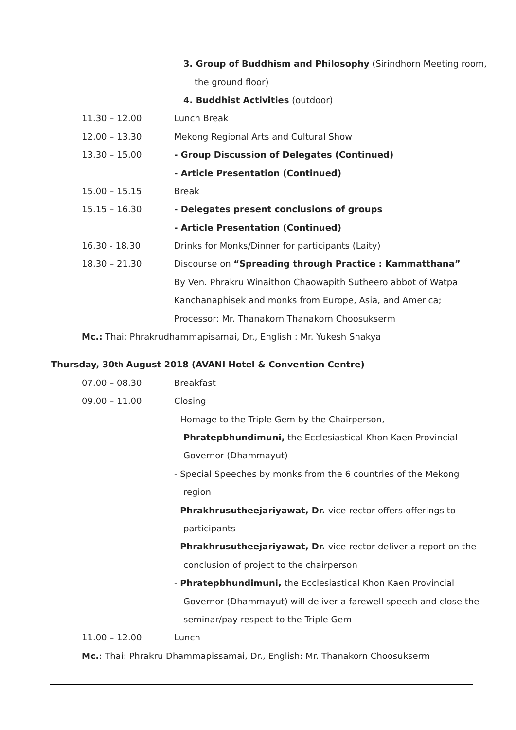3. Group of Buddhism and Philosophy (Sirindhorn Meeting room,
the ground floor)
4. Buddhist Activities (outdoor)
11.30 – 12.00 Lunch Break
12.00 – 13.30 Mekong Regional Arts and Cultural Show
13.30 – 15.00 - Group Discussion of Delegates (Continued)
- Article Presentation (Continued)
15.00 – 15.15 Break
15.15 – 16.30 - Delegates present conclusions of groups
- Article Presentation (Continued)
16.30 - 18.30 Drinks for Monks/Dinner for participants (Laity)
18.30 – 21.30 Discourse on “Spreading through Practice : Kammatthana”
By Ven. Phrakru Winaithon Chaowapith Sutheero abbot of Watpa
Kanchanaphisek and monks from Europe, Asia, and America;
Processor: Mr. Thanakorn Thanakorn Choosukserm
Mc.: Thai: Phrakrudhammapisamai, Dr., English : Mr. Yukesh Shakya
Thursday, 30<sup>th</sup> August 2018 (AVANI Hotel & Convention Centre)
07.00 – 08.30 Breakfast
09.00 – 11.00 Closing
- Homage to the Triple Gem by the Chairperson,
Phratepbhundimuni, the Ecclesiastical Khon Kaen Provincial
Governor (Dhammayut)
- Special Speeches by monks from the 6 countries of the Mekong
region
- Phrakhrusutheejariyawat, Dr. vice-rector offers offerings to
participants
- Phrakhrusutheejariyawat, Dr. vice-rector deliver a report on the
conclusion of project to the chairperson
- Phratepbhundimuni, the Ecclesiastical Khon Kaen Provincial
Governor (Dhammayut) will deliver a farewell speech and close the
seminar/pay respect to the Triple Gem
11.00 – 12.00 Lunch
Mc.: Thai: Phrakru Dhammapissamai, Dr., English: Mr. Thanakorn Choosukserm